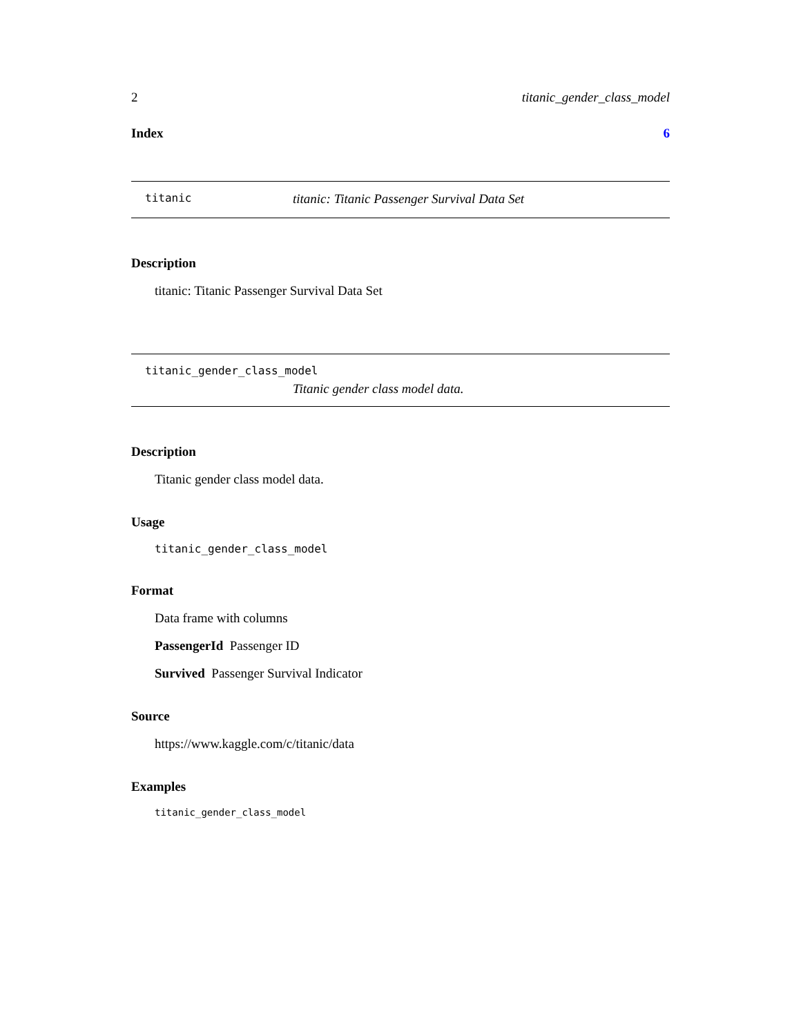2 titanic_gender_class_model
Index 6
titanic titanic: Titanic Passenger Survival Data Set
Description
titanic: Titanic Passenger Survival Data Set
titanic_gender_class_model
Titanic gender class model data.
Description
Titanic gender class model data.
Usage
titanic_gender_class_model
Format
Data frame with columns
PassengerId Passenger ID
Survived Passenger Survival Indicator
Source
https://www.kaggle.com/c/titanic/data
Examples
titanic_gender_class_model